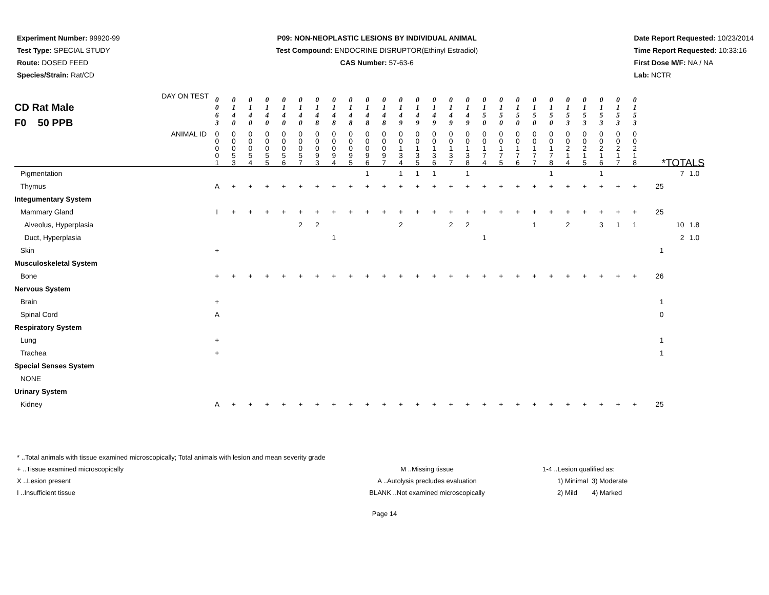Experiment Number: 99920-99
Test Type: SPECIAL STUDY
Route: DOSED FEED
Species/Strain: Rat/CD
P09: NON-NEOPLASTIC LESIONS BY INDIVIDUAL ANIMAL
Test Compound: ENDOCRINE DISRUPTOR(Ethinyl Estradiol)
CAS Number: 57-63-6
Date Report Requested: 10/23/2014
Time Report Requested: 10:33:16
First Dose M/F: NA / NA
Lab: NCTR
| CD Rat Male F0 50 PPB DAY ON TEST | 0 0 6 3 | 0 1 4 0 | 0 1 4 0 | 0 1 4 0 | 0 1 4 0 | 0 1 4 0 | 0 1 4 8 | 0 1 4 8 | 0 1 4 8 | 0 1 4 8 | 0 1 4 8 | 0 1 4 9 | 0 1 4 9 | 0 1 4 9 | 0 1 4 9 | 0 1 4 9 | 0 1 5 0 | 0 1 5 0 | 0 1 5 0 | 0 1 5 0 | 0 1 5 0 | 0 1 5 3 | 0 1 5 3 | 0 1 5 3 | 0 1 5 3 | 0 1 5 3 | | | |
| ANIMAL ID | 0 0 0 0 1 | 0 0 0 5 3 | 0 0 0 5 4 | 0 0 0 5 5 | 0 0 0 5 6 | 0 0 0 5 7 | 0 0 0 9 3 | 0 0 0 9 4 | 0 0 0 9 5 | 0 0 0 9 6 | 0 0 0 9 7 | 0 0 1 3 4 | 0 0 1 3 5 | 0 0 1 3 6 | 0 0 1 3 7 | 0 0 1 3 8 | 0 0 1 7 4 | 0 0 1 7 5 | 0 0 1 7 6 | 0 0 1 7 7 | 0 0 1 7 8 | 0 0 2 1 4 | 0 0 2 1 5 | 0 0 2 1 6 | 0 0 2 1 7 | 0 0 2 1 8 | *TOTALS | | |
| Pigmentation | | | | | | | | | | 1 | | 1 | 1 | 1 | | 1 | | | | | 1 | | | 1 | | | | 7 | 1.0 |
| Thymus | A | + | + | + | + | + | + | + | + | + | + | + | + | + | + | + | + | + | + | + | + | + | + | + | + | + | 25 | | |
| Integumentary System | | | | | | | | | | | | | | | | | | | | | | | | | | | | | |
| Mammary Gland | I | + | + | + | + | + | + | + | + | + | + | + | + | + | + | + | + | + | + | + | + | + | + | + | + | + | 25 | | |
| Alveolus, Hyperplasia | | | | | | 2 | 2 | | | | | 2 | | | 2 | 2 | | | | 1 | | 2 | | 3 | 1 | 1 | | 10 | 1.8 |
| Duct, Hyperplasia | | | | | | | | 1 | | | | | | | | | 1 | | | | | | | | | | | 2 | 1.0 |
| Skin | + | | | | | | | | | | | | | | | | | | | | | | | | | | 1 | | |
| Musculoskeletal System | | | | | | | | | | | | | | | | | | | | | | | | | | | | | |
| Bone | + | + | + | + | + | + | + | + | + | + | + | + | + | + | + | + | + | + | + | + | + | + | + | + | + | + | 26 | | |
| Nervous System | | | | | | | | | | | | | | | | | | | | | | | | | | | | | |
| Brain | + | | | | | | | | | | | | | | | | | | | | | | | | | | 1 | | |
| Spinal Cord | A | | | | | | | | | | | | | | | | | | | | | | | | | | 0 | | |
| Respiratory System | | | | | | | | | | | | | | | | | | | | | | | | | | | | | |
| Lung | + | | | | | | | | | | | | | | | | | | | | | | | | | | 1 | | |
| Trachea | + | | | | | | | | | | | | | | | | | | | | | | | | | | 1 | | |
| Special Senses System | | | | | | | | | | | | | | | | | | | | | | | | | | | | | |
| NONE | | | | | | | | | | | | | | | | | | | | | | | | | | | | | |
| Urinary System | | | | | | | | | | | | | | | | | | | | | | | | | | | | | |
| Kidney | A | + | + | + | + | + | + | + | + | + | + | + | + | + | + | + | + | + | + | + | + | + | + | + | + | + | 25 | | |
* ..Total animals with tissue examined microscopically; Total animals with lesion and mean severity grade
+ ..Tissue examined microscopically
X ..Lesion present
I ..Insufficient tissue
M ..Missing tissue
A ..Autolysis precludes evaluation
BLANK ..Not examined microscopically
1-4 ..Lesion qualified as:
1) Minimal 3) Moderate
2) Mild 4) Marked
Page 14